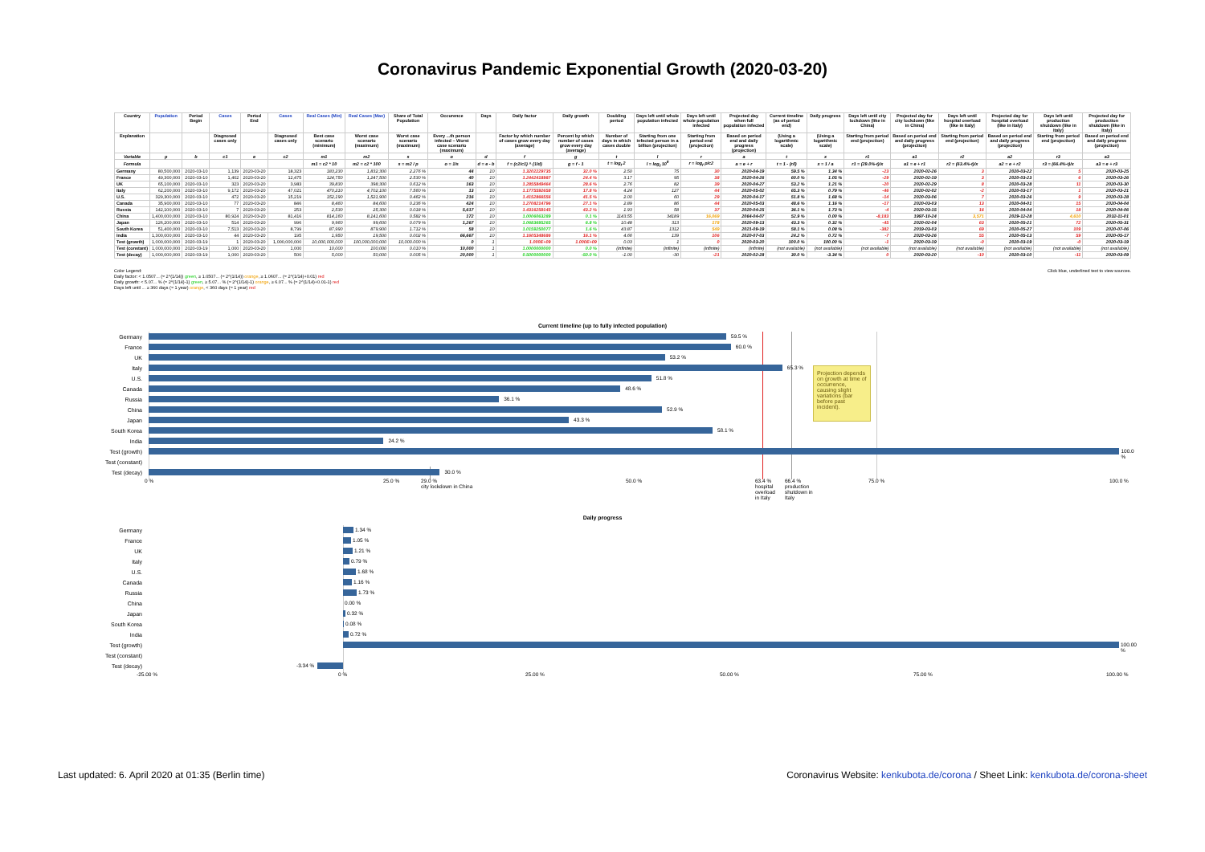Coronavirus Pandemic Exponential Growth (2020-03-20)
| Country | Population | Period Begin | Cases | Period End | Cases | Real Cases (Min) | Real Cases (Max) | Share of Total Population | Occurence | Days | Daily factor | Daily growth | Doubling period | Days left until whole population infected | Days left until whole population infected | Projected day when full population infected | Current timeline (as of period end) | Daily progress | Days left until city lockdown (like in China) | Projected day for city lockdown (like in China) | Days left until hospital overload (like in Italy) | Projected day for hospital overload (like in Italy) | Days left until production shutdown (like in Italy) | Projected day for production shutdown (like in Italy) |
| --- | --- | --- | --- | --- | --- | --- | --- | --- | --- | --- | --- | --- | --- | --- | --- | --- | --- | --- | --- | --- | --- | --- | --- | --- |
| Explanation | | | Diagnosed cases only | | Diagnosed cases only | Best case scenario (minimum) | Worst case scenario (maximum) | Worst case scenario (maximum) | Every ...th person infected – Worst case scenario (maximum) | | Factor by which number of cases grow every day (average) | Percent by which number of cases grow every day (average) | Number of days in which cases double | Starting from one infected person in a billion (projection) | Starting from period end (projection) | Based on period end and daily progress (projection) | (Using a logarithmic scale) | (Using a logarithmic scale) | Starting from period end (projection) | Based on period end and daily progress (projection) | Starting from period end (projection) | Based on period end and daily progress (projection) | Starting from period end (projection) | Based on period end and daily progress (projection) |
| Variable | p | b | c1 | e | c2 | m1 | m2 | s | o | d | f | g | t | l | r | a | t | x | r1 | a1 | r2 | a2 | r3 | a3 |
| Formula | | | | | | m1 = c2 * 10 | m2 = c2 * 100 | s = m2 / p | o = 1/s | d = e - b | f = (c2/c1) ^ (1/d) | g = f - 1 | t = log<sub>f</sub> 2 | l = log<sub>f</sub> 10<sup>9</sup> | r = log<sub>f</sub> p/c2 | a = e + r | t = 1 - (r/l) | x = 1 / a | r1 = (29.0%-t)/x | a1 = e + r1 | r2 = (63.4%-t)/x | a2 = e + r2 | r3 = (66.4%-t)/x | a3 = e + r3 |
| Germany | 80,500,000 | 2020-03-10 | 1,139 | 2020-03-20 | 18,323 | 183,230 | 1,832,300 | 2.276 % | 44 | 10 | 1.3202229735 | 32.0 % | 2.50 | 75 | 30 | 2020-04-19 | 59.5 % | 1.34 % | -23 | 2020-02-26 | 3 | 2020-03-22 | 5 | 2020-03-25 |
| France | 49,300,000 | 2020-03-10 | 1,402 | 2020-03-20 | 12,475 | 124,750 | 1,247,500 | 2.530 % | 40 | 10 | 1.2442418987 | 24.4 % | 3.17 | 95 | 38 | 2020-04-26 | 60.0 % | 1.05 % | -29 | 2020-02-19 | 3 | 2020-03-23 | 6 | 2020-03-26 |
| UK | 65,100,000 | 2020-03-10 | 323 | 2020-03-20 | 3,983 | 39,830 | 398,300 | 0.612 % | 163 | 10 | 1.2855849464 | 28.6 % | 2.76 | 82 | 39 | 2020-04-27 | 53.2 % | 1.21 % | -20 | 2020-02-29 | 8 | 2020-03-28 | 11 | 2020-03-30 |
| Italy | 62,200,000 | 2020-03-10 | 9,172 | 2020-03-20 | 47,021 | 470,210 | 4,702,100 | 7.560 % | 13 | 10 | 1.1775592658 | 17.8 % | 4.24 | 127 | 44 | 2020-05-02 | 65.3 % | 0.79 % | -46 | 2020-02-02 | -2 | 2020-03-17 | 1 | 2020-03-21 |
| U.S. | 329,300,000 | 2020-03-10 | 472 | 2020-03-20 | 15,219 | 152,190 | 1,521,900 | 0.462 % | 216 | 10 | 1.4152866556 | 41.5 % | 2.00 | 60 | 29 | 2020-04-17 | 51.8 % | 1.68 % | -14 | 2020-03-06 | 7 | 2020-03-26 | 9 | 2020-03-28 |
| Canada | 35,900,000 | 2020-03-10 | 77 | 2020-03-20 | 846 | 8,460 | 84,600 | 0.236 % | 424 | 10 | 1.2708214796 | 27.1 % | 2.89 | 86 | 44 | 2020-05-03 | 48.6 % | 1.16 % | -17 | 2020-03-03 | 13 | 2020-04-01 | 15 | 2020-04-04 |
| Russia | 142,100,000 | 2020-03-10 | 7 | 2020-03-20 | 253 | 2,530 | 25,300 | 0.018 % | 5,617 | 10 | 1.4316259145 | 43.2 % | 1.93 | 58 | 37 | 2020-04-25 | 36.1 % | 1.73 % | -4 | 2020-03-15 | 16 | 2020-04-04 | 18 | 2020-04-06 |
| China | 1,400,000,000 | 2020-03-10 | 80,924 | 2020-03-20 | 81,416 | 814,160 | 8,141,600 | 0.582 % | 172 | 10 | 1.0006063289 | 0.1 % | 1143.55 | 34189 | 16,069 | 2064-04-07 | 52.9 % | 0.00 % | -8,183 | 1997-10-24 | 3,571 | 2029-12-28 | 4,610 | 2032-11-01 |
| Japan | 126,200,000 | 2020-03-10 | 514 | 2020-03-20 | 996 | 9,960 | 99,600 | 0.079 % | 1,267 | 10 | 1.0683695265 | 6.8 % | 10.48 | 313 | 178 | 2020-09-13 | 43.3 % | 0.32 % | -45 | 2020-02-04 | 63 | 2020-05-21 | 72 | 2020-05-31 |
| South Korea | 51,400,000 | 2020-03-10 | 7,513 | 2020-03-20 | 8,799 | 87,990 | 879,900 | 1.712 % | 58 | 10 | 1.0159250077 | 1.6 % | 43.87 | 1312 | 549 | 2021-09-19 | 58.1 % | 0.08 % | -382 | 2019-03-03 | 69 | 2020-05-27 | 109 | 2020-07-06 |
| India | 1,300,000,000 | 2020-03-10 | 44 | 2020-03-20 | 195 | 1,950 | 19,500 | 0.002 % | 66,667 | 10 | 1.1605348686 | 16.1 % | 4.66 | 139 | 106 | 2020-07-03 | 24.2 % | 0.72 % | -7 | 2020-03-26 | 55 | 2020-05-13 | 59 | 2020-05-17 |
| Test (growth) | 1,000,000,000 | 2020-03-19 | 1 | 2020-03-20 | 1,000,000,000 | 10,000,000,000 | 100,000,000,000 | 10,000.000 % | 0 | 1 | 1.000E+09 | 1.000E+09 | 0.03 | 1 | 0 | 2020-03-20 | 100.0 % | 100.00 % | -1 | 2020-03-19 | -0 | 2020-03-19 | -0 | 2020-03-19 |
| Test (constant) | 1,000,000,000 | 2020-03-19 | 1,000 | 2020-03-20 | 1,000 | 10,000 | 100,000 | 0.010 % | 10,000 | 1 | 1.0000000000 | 0.0 % | (infinite) | (infinite) | (infinite) | (infinite) | (not available) | (not available) | (not available) | (not available) | (not available) | (not available) | (not available) | (not available) |
| Test (decay) | 1,000,000,000 | 2020-03-19 | 1,000 | 2020-03-20 | 500 | 5,000 | 50,000 | 0.005 % | 20,000 | 1 | 0.5000000000 | -50.0 % | -1.00 | -30 | -21 | 2020-02-28 | 30.0 % | -3.34 % | 0 | 2020-03-20 | -10 | 2020-03-10 | -11 | 2020-03-09 |
Color Legend:
Daily factor: < 1.0507... (≈ 2^(1/14)) green, ≥ 1.0507... (≈ 2^(1/14)) orange, ≥ 1.0607... (≈ 2^(1/14)+0.01) red
Daily growth: < 5.07... % (≈ 2^(1/14)-1) green, ≥ 5.07... % (≈ 2^(1/14)-1) orange, ≥ 6.07... % (≈ 2^(1/14)+0.01-1) red
Days left until ... ≥ 360 days (≈ 1 year) orange, < 360 days (≈ 1 year) red
Click blue, underlined text to view sources.
Current timeline (up to fully infected population)
Projection depends on growth at time of occurrence, causing slight variations (bar before past incident).
Germany
59.5 %
France
60.0 %
UK
53.2 %
Italy
65.3 %
U.S.
51.8 %
Canada
48.6 %
Russia
36.1 %
China
52.9 %
Japan
43.3 %
South Korea
58.1 %
India
24.2 %
Test (growth)
100.0 %
Test (constant)
Test (decay)
30.0 %
0 % 25.0 % 29.0 %
city lockdown in China 50.0 % 63.4 %
hospital
overload
in Italy 66.4 %
production
shutdown in
Italy 75.0 % 100.0 %
Daily progress
Germany
1.34 %
France
1.05 %
UK
1.21 %
Italy
0.79 %
U.S.
1.68 %
Canada
1.16 %
Russia
1.73 %
China
0.00 %
Japan
0.32 %
South Korea
0.08 %
India
0.72 %
Test (growth)
100.00 %
Test (constant)
Test (decay)
-3.34 %
-25.00 % 0 % 25.00 % 50.00 % 75.00 % 100.00 %
Last updated: 6. April 2020 at 01:35 (Berlin time)
Coronavirus Website: kenkubota.de/corona / Sheet Link: kenkubota.de/corona-sheet